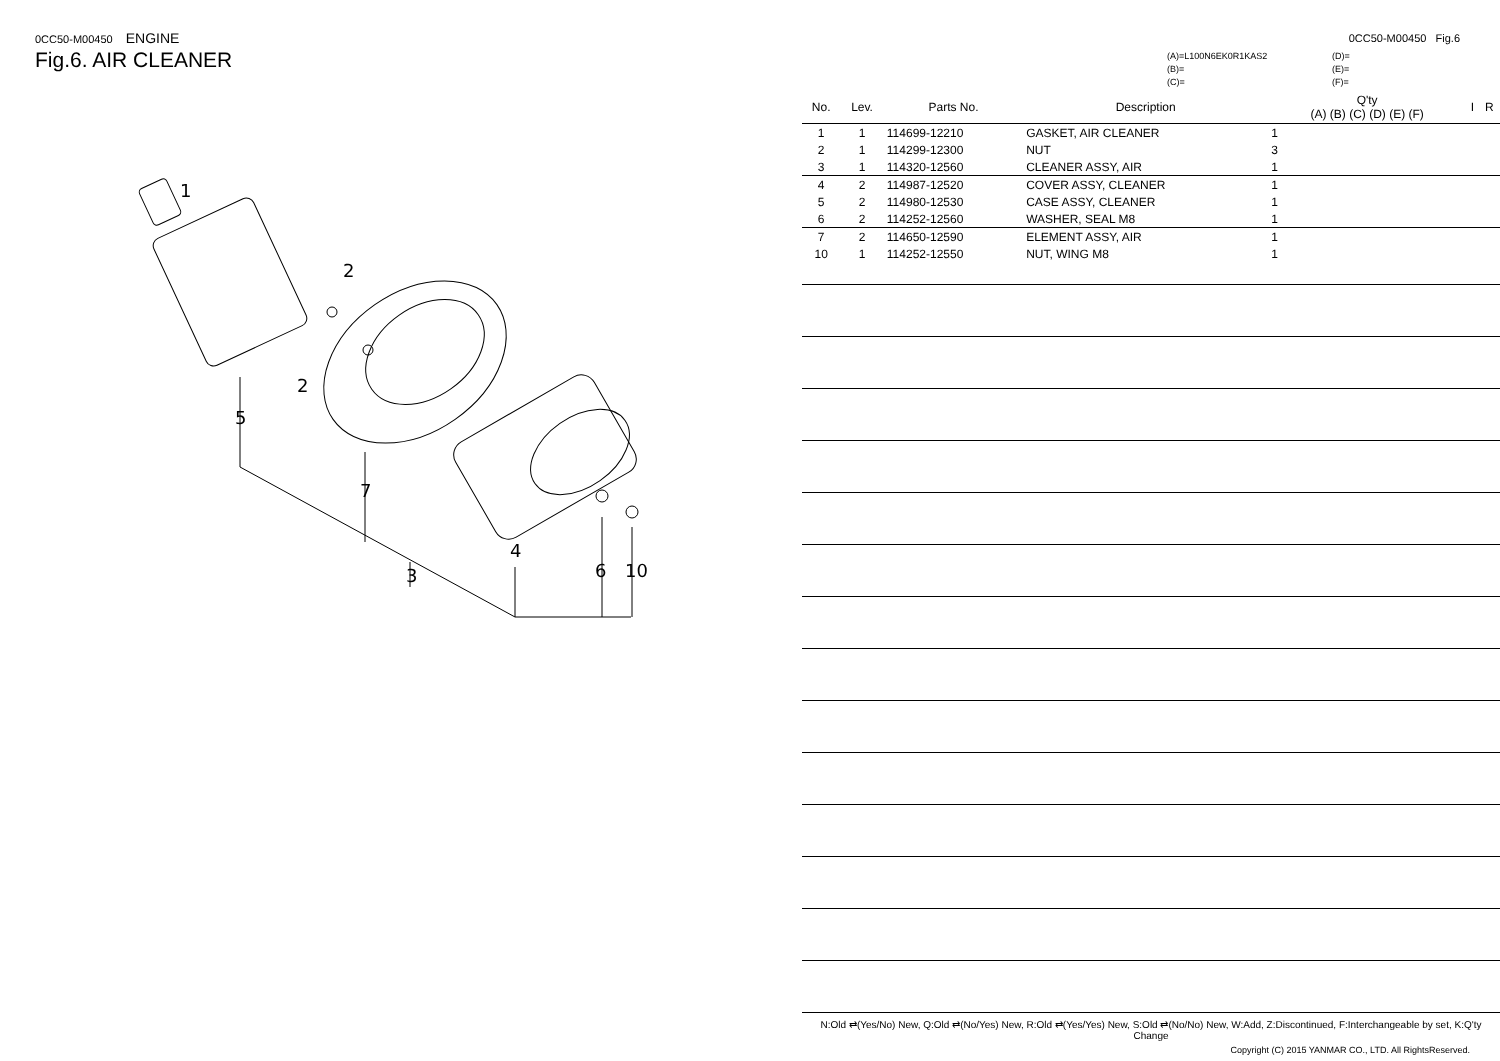0CC50-M00450 ENGINE
Fig.6. AIR CLEANER
1
2
2
5
7
3
4
6
10
0CC50-M00450 Fig.6
(A)=L100N6EK0R1KAS2
(B)=
(C)=
(D)=
(E)=
(F)=
| No. | Lev. | Parts No. | Description | Q'ty (A) (B) (C) (D) (E) (F) | | | | | | I | R |
| --- | --- | --- | --- | --- | --- | --- | --- | --- | --- | --- | --- |
| 1 | 1 | 114699-12210 | GASKET, AIR CLEANER | 1 | | | | | | | |
| 2 | 1 | 114299-12300 | NUT | 3 | | | | | | | |
| 3 | 1 | 114320-12560 | CLEANER ASSY, AIR | 1 | | | | | | | |
| 4 | 2 | 114987-12520 | COVER ASSY, CLEANER | 1 | | | | | | | |
| 5 | 2 | 114980-12530 | CASE ASSY, CLEANER | 1 | | | | | | | |
| 6 | 2 | 114252-12560 | WASHER, SEAL M8 | 1 | | | | | | | |
| 7 | 2 | 114650-12590 | ELEMENT ASSY, AIR | 1 | | | | | | | |
| 10 | 1 | 114252-12550 | NUT, WING M8 | 1 | | | | | | | |
N:Old ⇄(Yes/No) New, Q:Old ⇄(No/Yes) New, R:Old ⇄(Yes/Yes) New, S:Old ⇄(No/No) New, W:Add, Z:Discontinued, F:Interchangeable by set, K:Q'ty Change
Copyright (C) 2015 YANMAR CO., LTD. All RightsReserved.